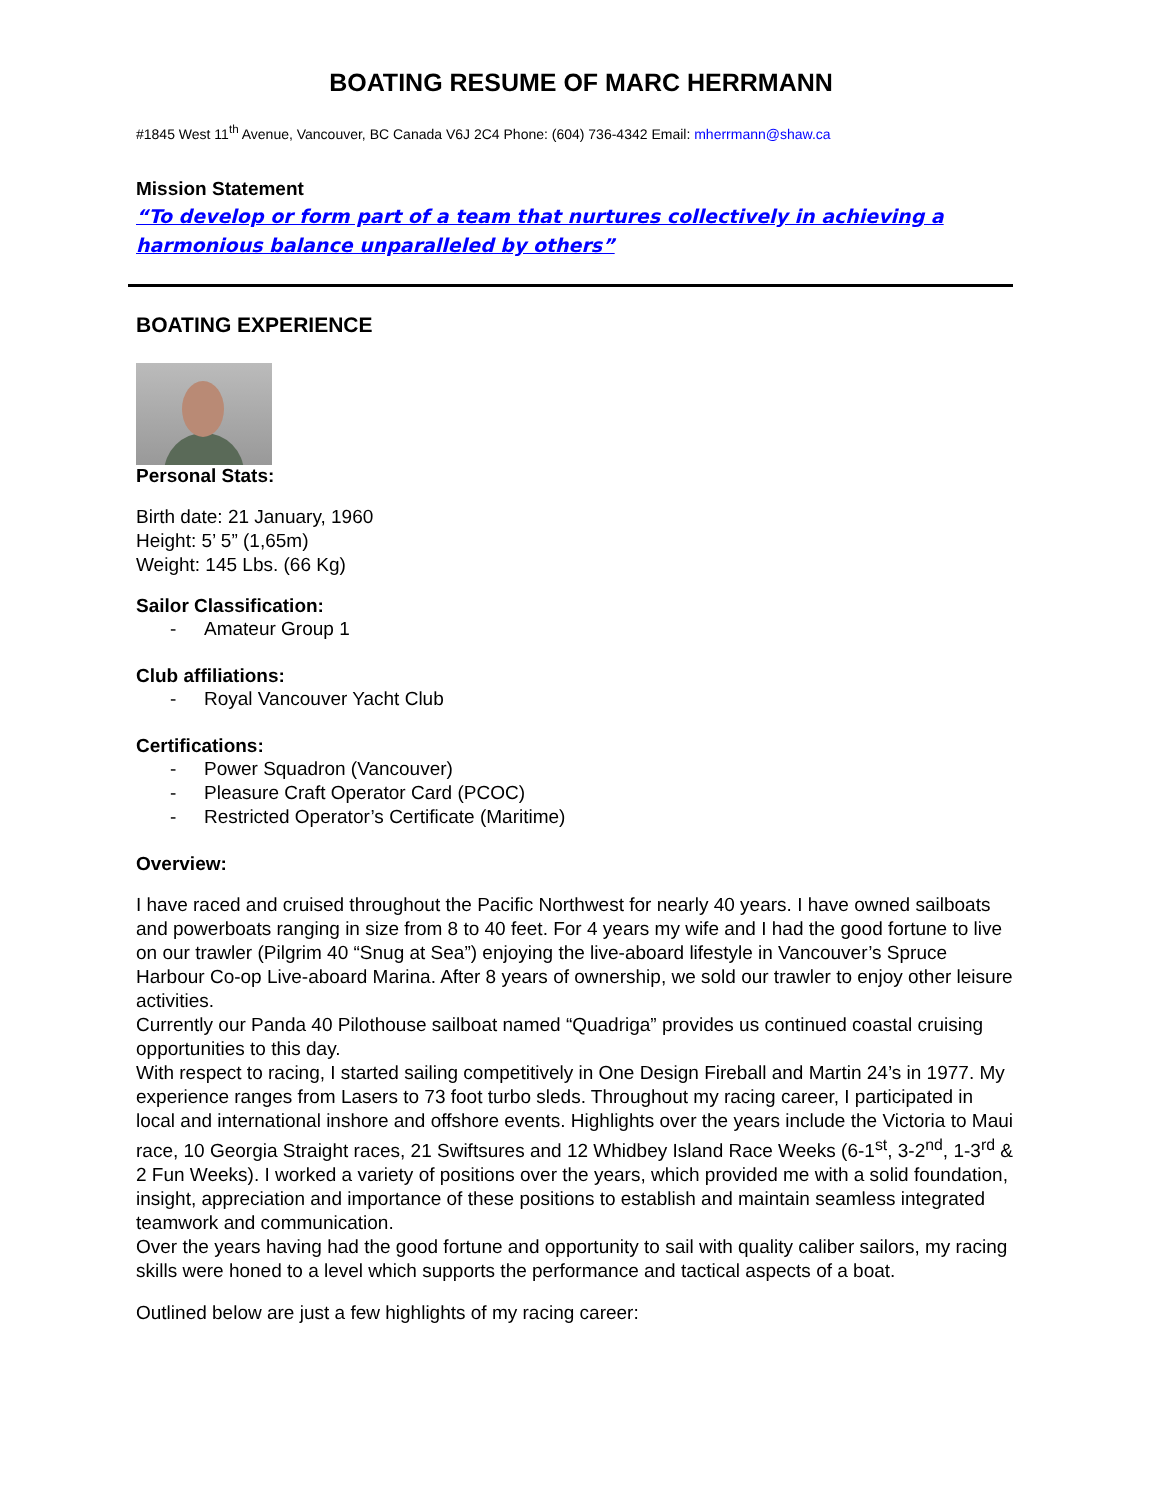BOATING RESUME OF MARC HERRMANN
#1845 West 11<sup>th</sup> Avenue, Vancouver, BC Canada V6J 2C4 Phone: (604) 736-4342 Email: mherrmann@shaw.ca
Mission Statement
“To develop or form part of a team that nurtures collectively in achieving a harmonious balance unparalleled by others”
BOATING EXPERIENCE
Personal Stats:
Birth date: 21 January, 1960
Height: 5’ 5” (1,65m)
Weight: 145 Lbs. (66 Kg)
Sailor Classification:
- Amateur Group 1
Club affiliations:
- Royal Vancouver Yacht Club
Certifications:
- Power Squadron (Vancouver)
- Pleasure Craft Operator Card (PCOC)
- Restricted Operator’s Certificate (Maritime)
Overview:
I have raced and cruised throughout the Pacific Northwest for nearly 40 years. I have owned sailboats and powerboats ranging in size from 8 to 40 feet. For 4 years my wife and I had the good fortune to live on our trawler (Pilgrim 40 “Snug at Sea”) enjoying the live-aboard lifestyle in Vancouver’s Spruce Harbour Co-op Live-aboard Marina. After 8 years of ownership, we sold our trawler to enjoy other leisure activities.
Currently our Panda 40 Pilothouse sailboat named “Quadriga” provides us continued coastal cruising opportunities to this day.
With respect to racing, I started sailing competitively in One Design Fireball and Martin 24’s in 1977. My experience ranges from Lasers to 73 foot turbo sleds. Throughout my racing career, I participated in local and international inshore and offshore events. Highlights over the years include the Victoria to Maui race, 10 Georgia Straight races, 21 Swiftsures and 12 Whidbey Island Race Weeks (6-1<sup>st</sup>, 3-2<sup>nd</sup>, 1-3<sup>rd</sup> & 2 Fun Weeks). I worked a variety of positions over the years, which provided me with a solid foundation, insight, appreciation and importance of these positions to establish and maintain seamless integrated teamwork and communication.
Over the years having had the good fortune and opportunity to sail with quality caliber sailors, my racing skills were honed to a level which supports the performance and tactical aspects of a boat.
Outlined below are just a few highlights of my racing career: